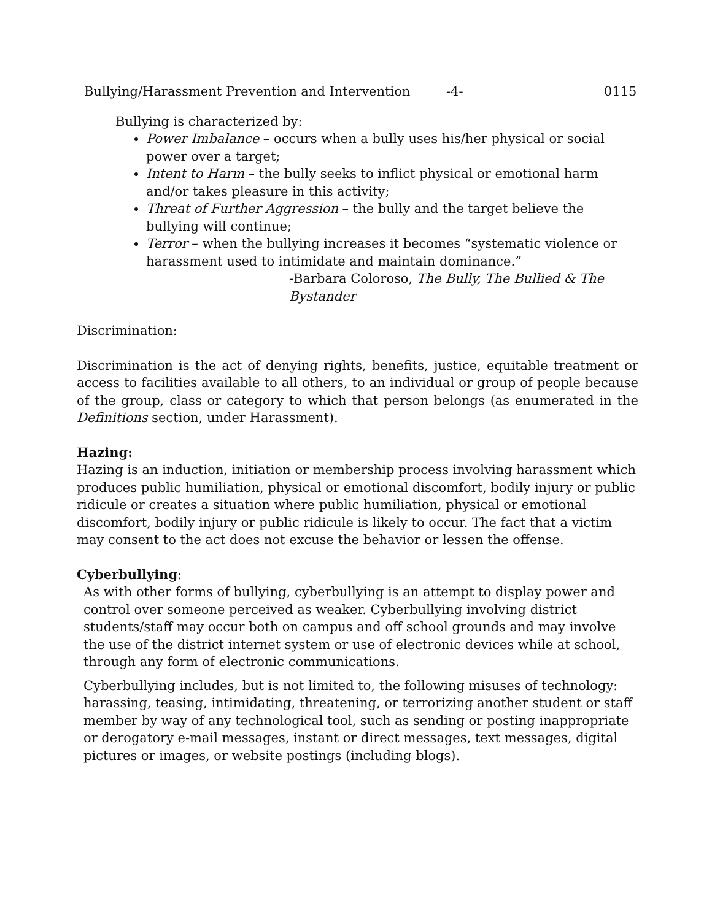Bullying/Harassment Prevention and Intervention -4- 0115
Bullying is characterized by:
Power Imbalance – occurs when a bully uses his/her physical or social power over a target;
Intent to Harm – the bully seeks to inflict physical or emotional harm and/or takes pleasure in this activity;
Threat of Further Aggression – the bully and the target believe the bullying will continue;
Terror – when the bullying increases it becomes “systematic violence or harassment used to intimidate and maintain dominance.”
-Barbara Coloroso, The Bully, The Bullied & The Bystander
Discrimination:
Discrimination is the act of denying rights, benefits, justice, equitable treatment or access to facilities available to all others, to an individual or group of people because of the group, class or category to which that person belongs (as enumerated in the Definitions section, under Harassment).
Hazing:
Hazing is an induction, initiation or membership process involving harassment which produces public humiliation, physical or emotional discomfort, bodily injury or public ridicule or creates a situation where public humiliation, physical or emotional discomfort, bodily injury or public ridicule is likely to occur. The fact that a victim may consent to the act does not excuse the behavior or lessen the offense.
Cyberbullying:
As with other forms of bullying, cyberbullying is an attempt to display power and control over someone perceived as weaker. Cyberbullying involving district students/staff may occur both on campus and off school grounds and may involve the use of the district internet system or use of electronic devices while at school, through any form of electronic communications.
Cyberbullying includes, but is not limited to, the following misuses of technology: harassing, teasing, intimidating, threatening, or terrorizing another student or staff member by way of any technological tool, such as sending or posting inappropriate or derogatory e-mail messages, instant or direct messages, text messages, digital pictures or images, or website postings (including blogs).